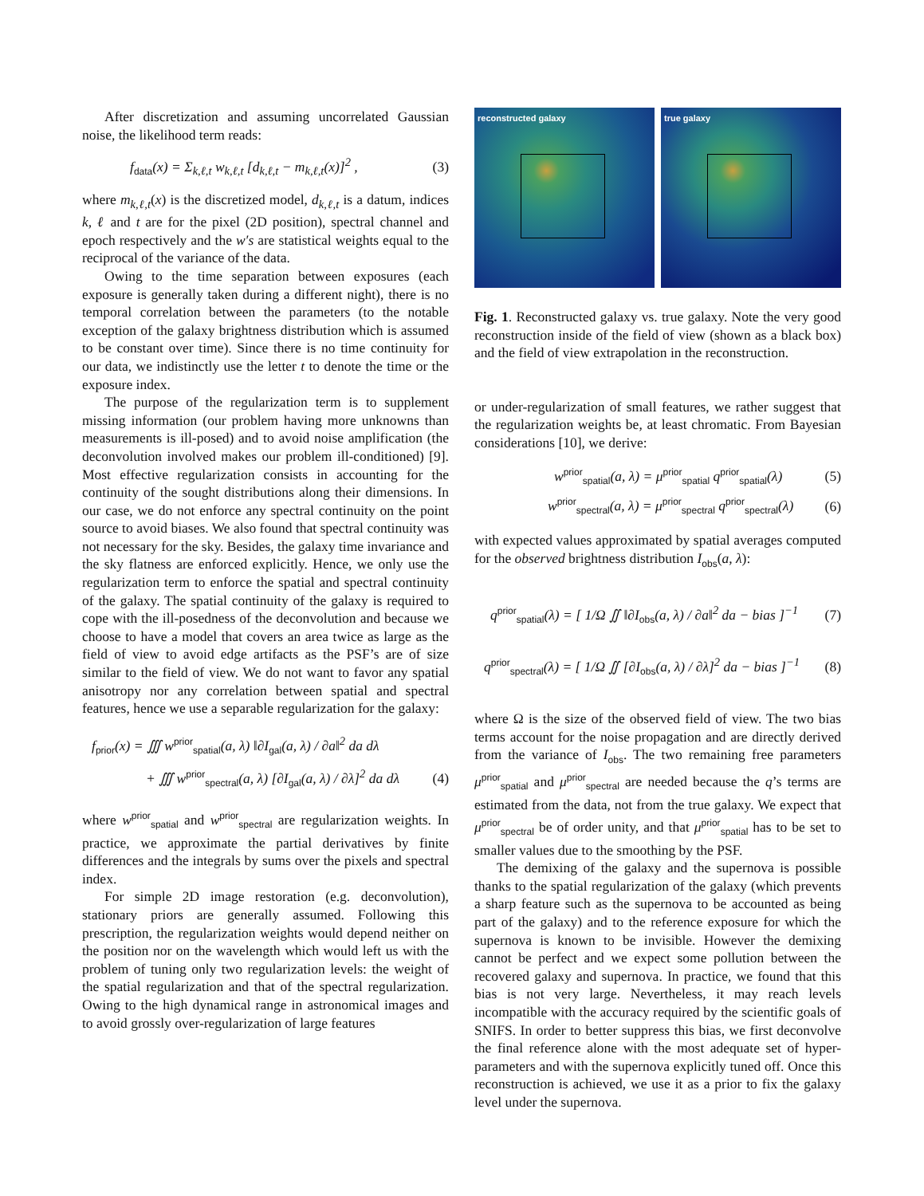After discretization and assuming uncorrelated Gaussian noise, the likelihood term reads:
f<sub>data</sub>(x) = Σ<sub>k,ℓ,t</sub> w<sub>k,ℓ,t</sub> [d<sub>k,ℓ,t</sub> − m<sub>k,ℓ,t</sub>(x)]<sup>2</sup> , (3)
where m<sub>k,ℓ,t</sub>(x) is the discretized model, d<sub>k,ℓ,t</sub> is a datum, indices k, ℓ and t are for the pixel (2D position), spectral channel and epoch respectively and the w′s are statistical weights equal to the reciprocal of the variance of the data.
Owing to the time separation between exposures (each exposure is generally taken during a different night), there is no temporal correlation between the parameters (to the notable exception of the galaxy brightness distribution which is assumed to be constant over time). Since there is no time continuity for our data, we indistinctly use the letter t to denote the time or the exposure index.
The purpose of the regularization term is to supplement missing information (our problem having more unknowns than measurements is ill-posed) and to avoid noise amplification (the deconvolution involved makes our problem ill-conditioned) [9]. Most effective regularization consists in accounting for the continuity of the sought distributions along their dimensions. In our case, we do not enforce any spectral continuity on the point source to avoid biases. We also found that spectral continuity was not necessary for the sky. Besides, the galaxy time invariance and the sky flatness are enforced explicitly. Hence, we only use the regularization term to enforce the spatial and spectral continuity of the galaxy. The spatial continuity of the galaxy is required to cope with the ill-posedness of the deconvolution and because we choose to have a model that covers an area twice as large as the field of view to avoid edge artifacts as the PSF’s are of size similar to the field of view. We do not want to favor any spatial anisotropy nor any correlation between spatial and spectral features, hence we use a separable regularization for the galaxy:
f<sub>prior</sub>(x) = ∭ w<sup>prior</sup><sub>spatial</sub>(a, λ) ‖∂I<sub>gal</sub>(a, λ) / ∂a‖<sup>2</sup> da dλ
+ ∭ w<sup>prior</sup><sub>spectral</sub>(a, λ) [∂I<sub>gal</sub>(a, λ) / ∂λ]<sup>2</sup> da dλ (4)
where w<sup>prior</sup><sub>spatial</sub> and w<sup>prior</sup><sub>spectral</sub> are regularization weights. In practice, we approximate the partial derivatives by finite differences and the integrals by sums over the pixels and spectral index.
For simple 2D image restoration (e.g. deconvolution), stationary priors are generally assumed. Following this prescription, the regularization weights would depend neither on the position nor on the wavelength which would left us with the problem of tuning only two regularization levels: the weight of the spatial regularization and that of the spectral regularization. Owing to the high dynamical range in astronomical images and to avoid grossly over-regularization of large features
reconstructed galaxy
true galaxy
Fig. 1. Reconstructed galaxy vs. true galaxy. Note the very good reconstruction inside of the field of view (shown as a black box) and the field of view extrapolation in the reconstruction.
or under-regularization of small features, we rather suggest that the regularization weights be, at least chromatic. From Bayesian considerations [10], we derive:
w<sup>prior</sup><sub>spatial</sub>(a, λ) = μ<sup>prior</sup><sub>spatial</sub> q<sup>prior</sup><sub>spatial</sub>(λ) (5)
w<sup>prior</sup><sub>spectral</sub>(a, λ) = μ<sup>prior</sup><sub>spectral</sub> q<sup>prior</sup><sub>spectral</sub>(λ) (6)
with expected values approximated by spatial averages computed for the observed brightness distribution I<sub>obs</sub>(a, λ):
q<sup>prior</sup><sub>spatial</sub>(λ) = [ 1/Ω ∬ ‖∂I<sub>obs</sub>(a, λ) / ∂a‖<sup>2</sup> da − bias ]<sup>−1</sup> (7)
q<sup>prior</sup><sub>spectral</sub>(λ) = [ 1/Ω ∬ [∂I<sub>obs</sub>(a, λ) / ∂λ]<sup>2</sup> da − bias ]<sup>−1</sup> (8)
where Ω is the size of the observed field of view. The two bias terms account for the noise propagation and are directly derived from the variance of I<sub>obs</sub>. The two remaining free parameters μ<sup>prior</sup><sub>spatial</sub> and μ<sup>prior</sup><sub>spectral</sub> are needed because the q’s terms are estimated from the data, not from the true galaxy. We expect that μ<sup>prior</sup><sub>spectral</sub> be of order unity, and that μ<sup>prior</sup><sub>spatial</sub> has to be set to smaller values due to the smoothing by the PSF.
The demixing of the galaxy and the supernova is possible thanks to the spatial regularization of the galaxy (which prevents a sharp feature such as the supernova to be accounted as being part of the galaxy) and to the reference exposure for which the supernova is known to be invisible. However the demixing cannot be perfect and we expect some pollution between the recovered galaxy and supernova. In practice, we found that this bias is not very large. Nevertheless, it may reach levels incompatible with the accuracy required by the scientific goals of SNIFS. In order to better suppress this bias, we first deconvolve the final reference alone with the most adequate set of hyper-parameters and with the supernova explicitly tuned off. Once this reconstruction is achieved, we use it as a prior to fix the galaxy level under the supernova.